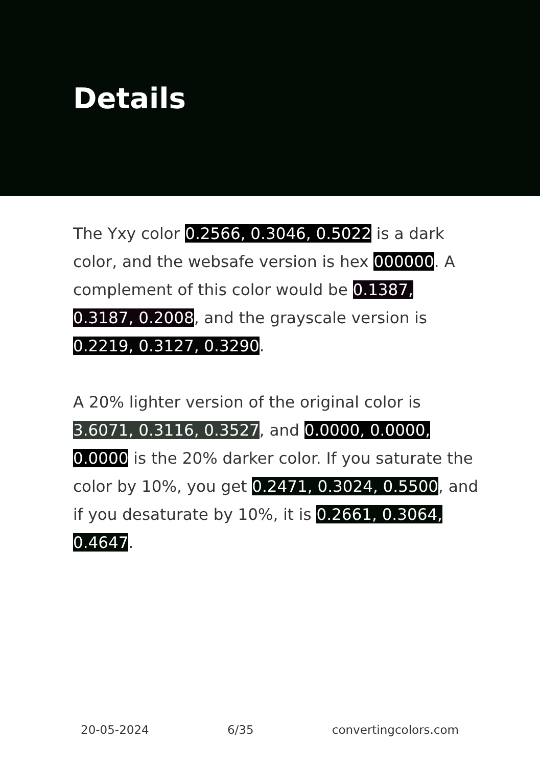Details
The Yxy color 0.2566, 0.3046, 0.5022 is a dark color, and the websafe version is hex 000000. A complement of this color would be 0.1387, 0.3187, 0.2008, and the grayscale version is 0.2219, 0.3127, 0.3290.
A 20% lighter version of the original color is 3.6071, 0.3116, 0.3527, and 0.0000, 0.0000, 0.0000 is the 20% darker color. If you saturate the color by 10%, you get 0.2471, 0.3024, 0.5500, and if you desaturate by 10%, it is 0.2661, 0.3064, 0.4647.
20-05-2024 6/35 convertingcolors.com